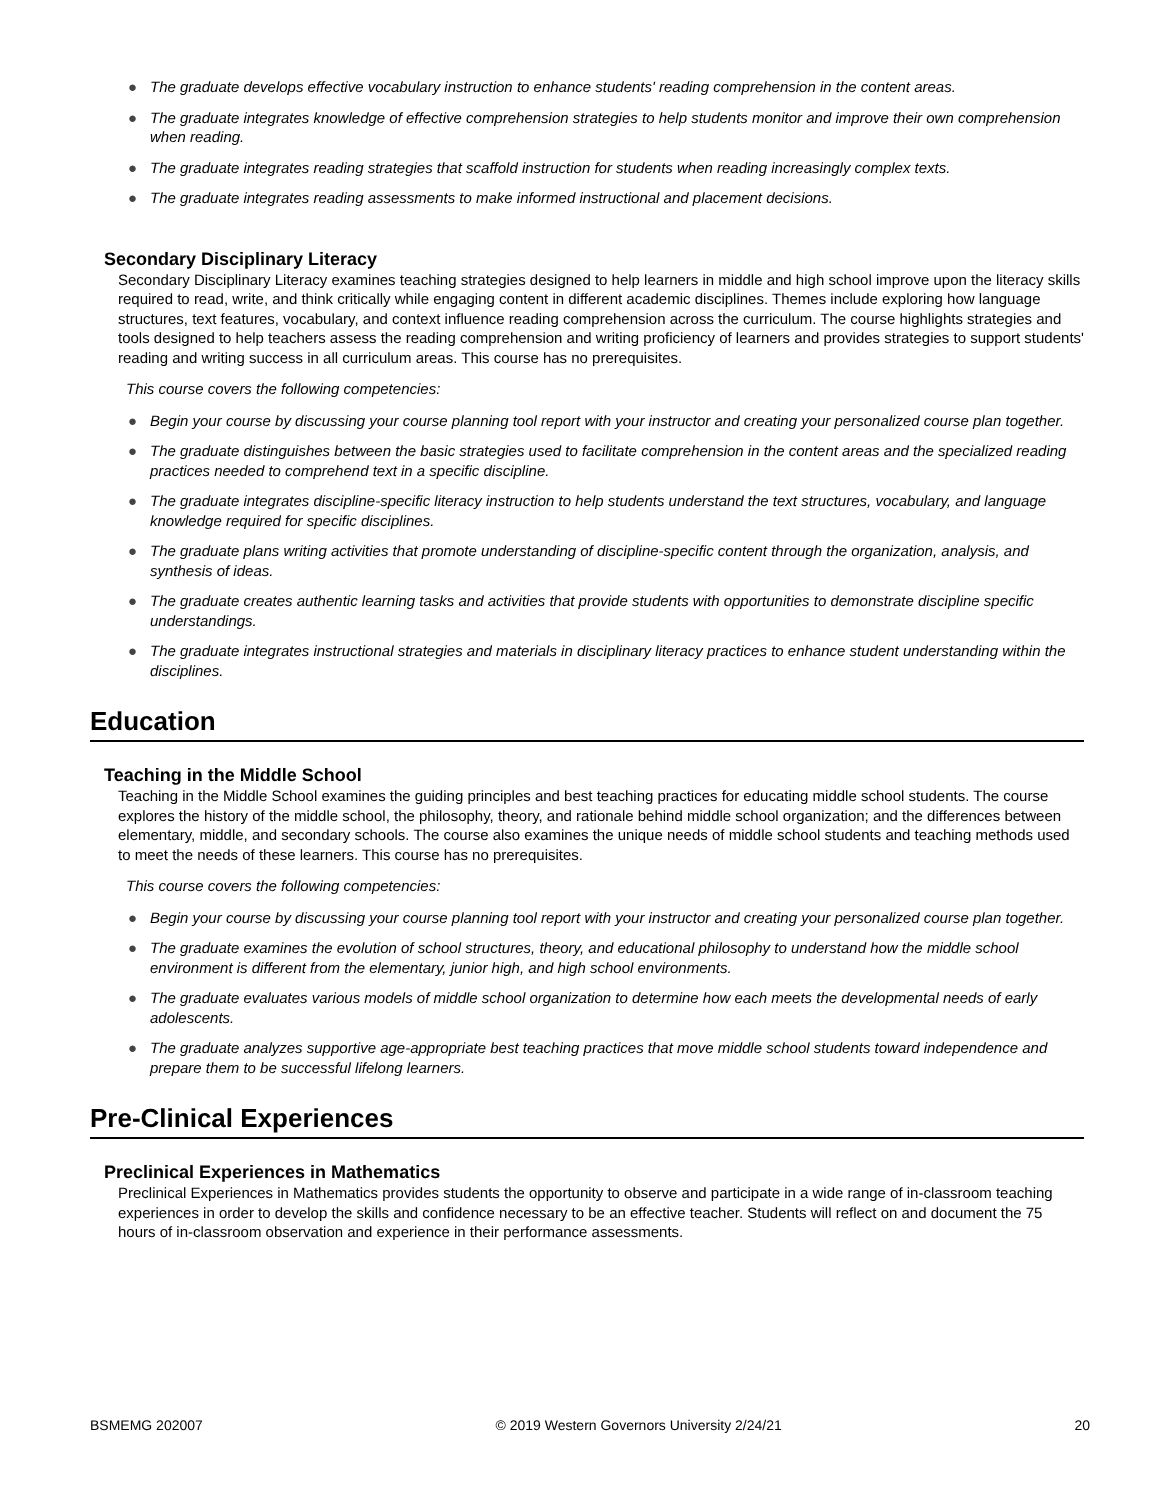● The graduate develops effective vocabulary instruction to enhance students' reading comprehension in the content areas.
● The graduate integrates knowledge of effective comprehension strategies to help students monitor and improve their own comprehension when reading.
● The graduate integrates reading strategies that scaffold instruction for students when reading increasingly complex texts.
● The graduate integrates reading assessments to make informed instructional and placement decisions.
Secondary Disciplinary Literacy
Secondary Disciplinary Literacy examines teaching strategies designed to help learners in middle and high school improve upon the literacy skills required to read, write, and think critically while engaging content in different academic disciplines. Themes include exploring how language structures, text features, vocabulary, and context influence reading comprehension across the curriculum. The course highlights strategies and tools designed to help teachers assess the reading comprehension and writing proficiency of learners and provides strategies to support students' reading and writing success in all curriculum areas. This course has no prerequisites.
This course covers the following competencies:
● Begin your course by discussing your course planning tool report with your instructor and creating your personalized course plan together.
● The graduate distinguishes between the basic strategies used to facilitate comprehension in the content areas and the specialized reading practices needed to comprehend text in a specific discipline.
● The graduate integrates discipline-specific literacy instruction to help students understand the text structures, vocabulary, and language knowledge required for specific disciplines.
● The graduate plans writing activities that promote understanding of discipline-specific content through the organization, analysis, and synthesis of ideas.
● The graduate creates authentic learning tasks and activities that provide students with opportunities to demonstrate discipline specific understandings.
● The graduate integrates instructional strategies and materials in disciplinary literacy practices to enhance student understanding within the disciplines.
Education
Teaching in the Middle School
Teaching in the Middle School examines the guiding principles and best teaching practices for educating middle school students. The course explores the history of the middle school, the philosophy, theory, and rationale behind middle school organization; and the differences between elementary, middle, and secondary schools. The course also examines the unique needs of middle school students and teaching methods used to meet the needs of these learners. This course has no prerequisites.
This course covers the following competencies:
● Begin your course by discussing your course planning tool report with your instructor and creating your personalized course plan together.
● The graduate examines the evolution of school structures, theory, and educational philosophy to understand how the middle school environment is different from the elementary, junior high, and high school environments.
● The graduate evaluates various models of middle school organization to determine how each meets the developmental needs of early adolescents.
● The graduate analyzes supportive age-appropriate best teaching practices that move middle school students toward independence and prepare them to be successful lifelong learners.
Pre-Clinical Experiences
Preclinical Experiences in Mathematics
Preclinical Experiences in Mathematics provides students the opportunity to observe and participate in a wide range of in-classroom teaching experiences in order to develop the skills and confidence necessary to be an effective teacher. Students will reflect on and document the 75 hours of in-classroom observation and experience in their performance assessments.
BSMEMG 202007 © 2019 Western Governors University 2/24/21 20